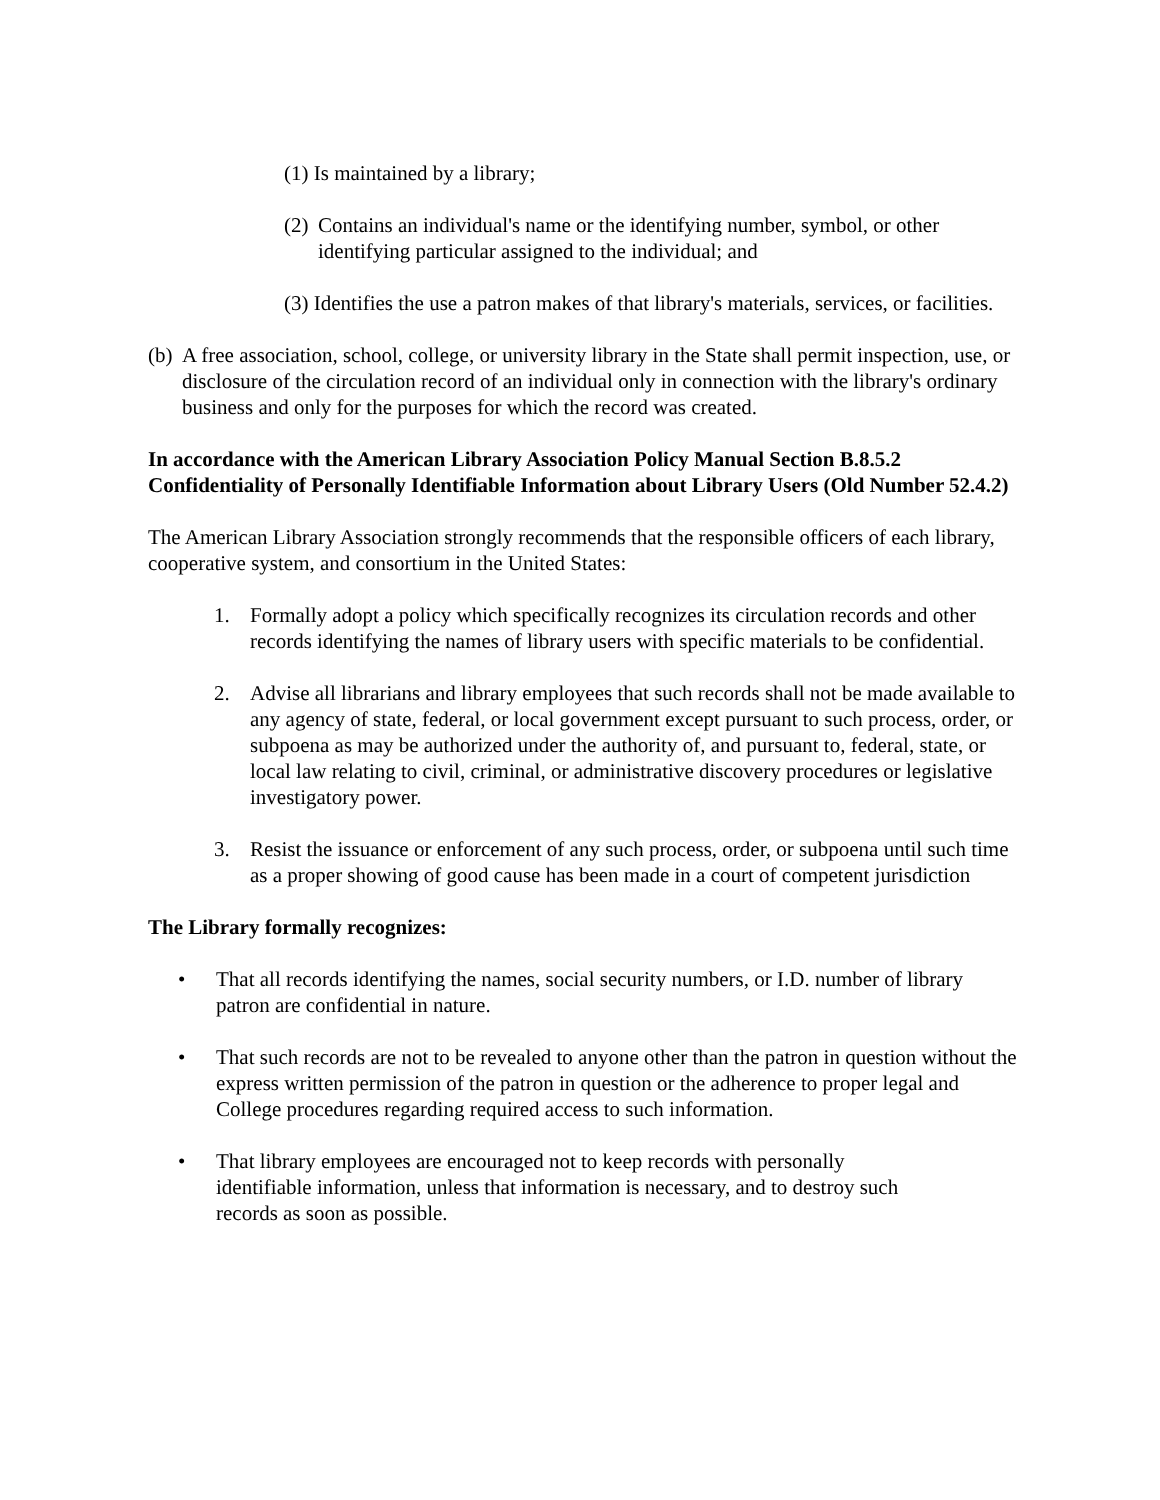(1) Is maintained by a library;
(2)
Contains an individual's name or the identifying number, symbol, or other identifying particular assigned to the individual; and
(3) Identifies the use a patron makes of that library's materials, services, or facilities.
(b)
A free association, school, college, or university library in the State shall permit inspection, use, or disclosure of the circulation record of an individual only in connection with the library's ordinary business and only for the purposes for which the record was created.
In accordance with the American Library Association Policy Manual Section B.8.5.2 Confidentiality of Personally Identifiable Information about Library Users (Old Number 52.4.2)
The American Library Association strongly recommends that the responsible officers of each library, cooperative system, and consortium in the United States:
1. Formally adopt a policy which specifically recognizes its circulation records and other records identifying the names of library users with specific materials to be confidential.
2. Advise all librarians and library employees that such records shall not be made available to any agency of state, federal, or local government except pursuant to such process, order, or subpoena as may be authorized under the authority of, and pursuant to, federal, state, or local law relating to civil, criminal, or administrative discovery procedures or legislative investigatory power.
3. Resist the issuance or enforcement of any such process, order, or subpoena until such time as a proper showing of good cause has been made in a court of competent jurisdiction
The Library formally recognizes:
• That all records identifying the names, social security numbers, or I.D. number of library patron are confidential in nature.
• That such records are not to be revealed to anyone other than the patron in question without the express written permission of the patron in question or the adherence to proper legal and College procedures regarding required access to such information.
• That library employees are encouraged not to keep records with personally identifiable information, unless that information is necessary, and to destroy such records as soon as possible.